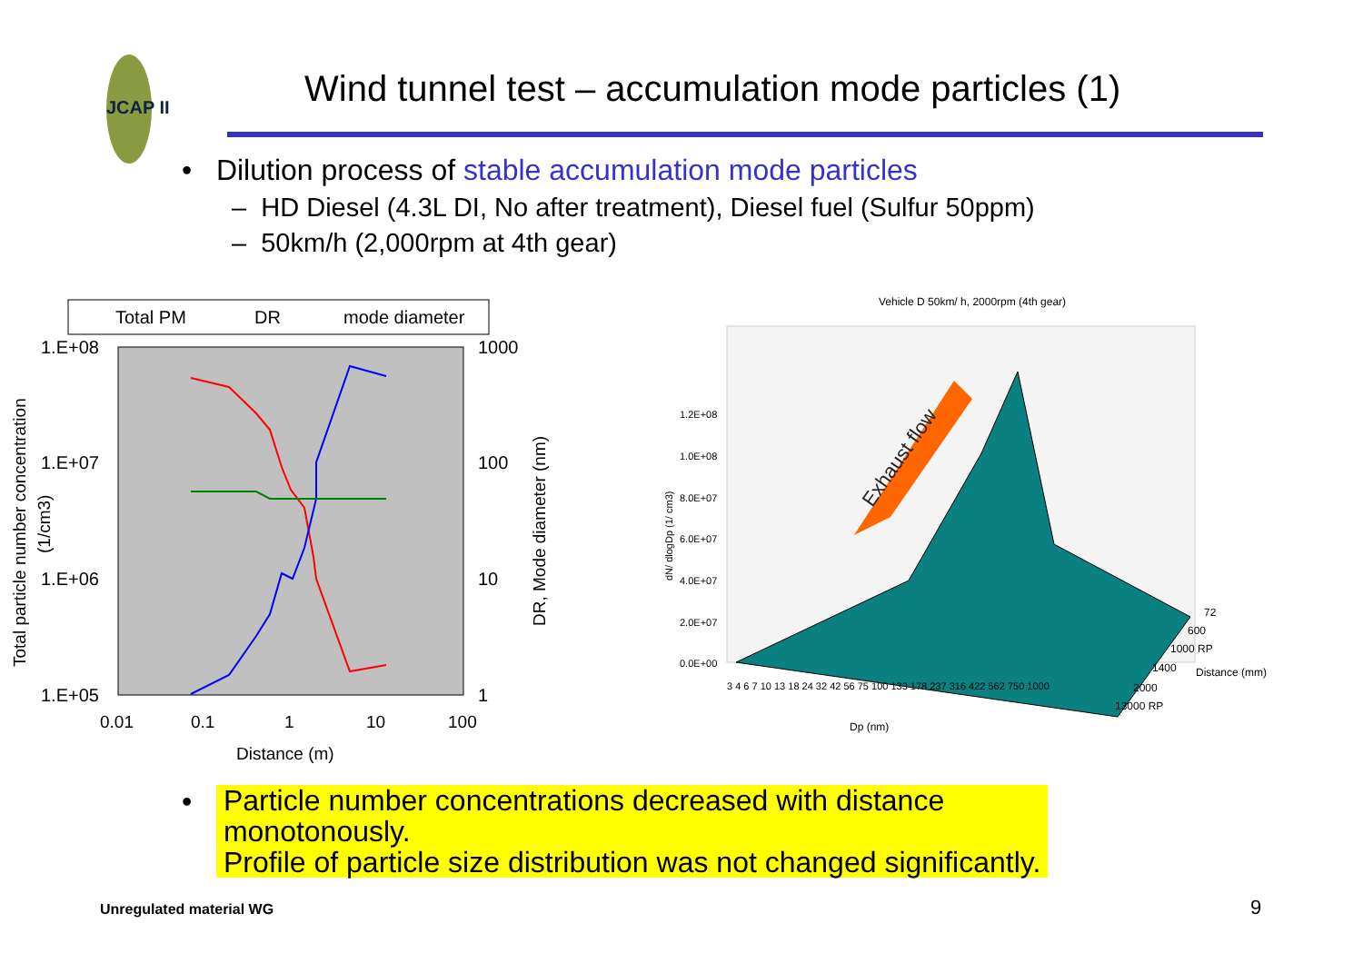JCAP II
Wind tunnel test – accumulation mode particles (1)
• Dilution process of stable accumulation mode particles
– HD Diesel (4.3L DI, No after treatment), Diesel fuel (Sulfur 50ppm)
– 50km/h (2,000rpm at 4th gear)
Total PM
DR
mode diameter
1.E+08
1.E+07
1.E+06
1.E+05
1000
100
10
1
0.01
0.1
1
10
100
Distance (m)
Total particle number concentration
(1/cm3)
DR, Mode diameter (nm)
Vehicle D 50km/ h, 2000rpm (4th gear)
Exhaust flow
1.2E+08
1.0E+08
8.0E+07
6.0E+07
4.0E+07
2.0E+07
0.0E+00
dN/ dlogDp (1/ cm3)
3 4 6 7 10 13 18 24 32 42 56 75 100 133 178 237 316 422 562 750 1000
Dp (nm)
72
600
1000 RP
1400
2000
13000 RP
Distance (mm)
•
Particle number concentrations decreased with distance
monotonously.
Profile of particle size distribution was not changed significantly.
Unregulated material WG 9